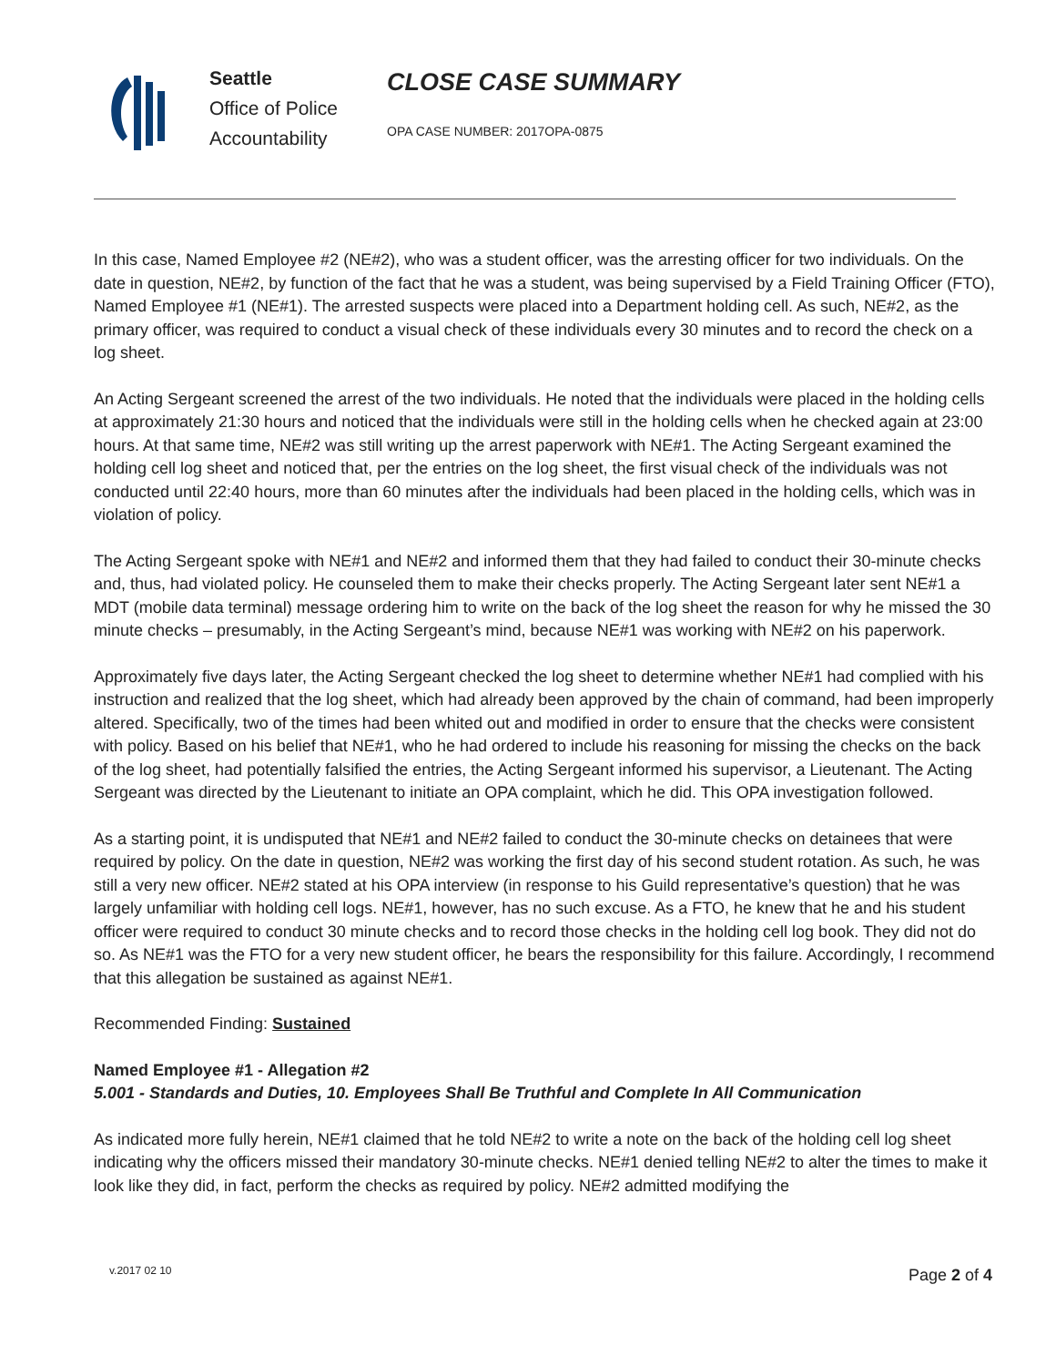Seattle
Office of Police
Accountability
CLOSE CASE SUMMARY
OPA CASE NUMBER: 2017OPA-0875
In this case, Named Employee #2 (NE#2), who was a student officer, was the arresting officer for two individuals. On the date in question, NE#2, by function of the fact that he was a student, was being supervised by a Field Training Officer (FTO), Named Employee #1 (NE#1). The arrested suspects were placed into a Department holding cell. As such, NE#2, as the primary officer, was required to conduct a visual check of these individuals every 30 minutes and to record the check on a log sheet.
An Acting Sergeant screened the arrest of the two individuals. He noted that the individuals were placed in the holding cells at approximately 21:30 hours and noticed that the individuals were still in the holding cells when he checked again at 23:00 hours. At that same time, NE#2 was still writing up the arrest paperwork with NE#1. The Acting Sergeant examined the holding cell log sheet and noticed that, per the entries on the log sheet, the first visual check of the individuals was not conducted until 22:40 hours, more than 60 minutes after the individuals had been placed in the holding cells, which was in violation of policy.
The Acting Sergeant spoke with NE#1 and NE#2 and informed them that they had failed to conduct their 30-minute checks and, thus, had violated policy. He counseled them to make their checks properly. The Acting Sergeant later sent NE#1 a MDT (mobile data terminal) message ordering him to write on the back of the log sheet the reason for why he missed the 30 minute checks – presumably, in the Acting Sergeant’s mind, because NE#1 was working with NE#2 on his paperwork.
Approximately five days later, the Acting Sergeant checked the log sheet to determine whether NE#1 had complied with his instruction and realized that the log sheet, which had already been approved by the chain of command, had been improperly altered. Specifically, two of the times had been whited out and modified in order to ensure that the checks were consistent with policy. Based on his belief that NE#1, who he had ordered to include his reasoning for missing the checks on the back of the log sheet, had potentially falsified the entries, the Acting Sergeant informed his supervisor, a Lieutenant. The Acting Sergeant was directed by the Lieutenant to initiate an OPA complaint, which he did. This OPA investigation followed.
As a starting point, it is undisputed that NE#1 and NE#2 failed to conduct the 30-minute checks on detainees that were required by policy. On the date in question, NE#2 was working the first day of his second student rotation. As such, he was still a very new officer. NE#2 stated at his OPA interview (in response to his Guild representative’s question) that he was largely unfamiliar with holding cell logs. NE#1, however, has no such excuse. As a FTO, he knew that he and his student officer were required to conduct 30 minute checks and to record those checks in the holding cell log book. They did not do so. As NE#1 was the FTO for a very new student officer, he bears the responsibility for this failure. Accordingly, I recommend that this allegation be sustained as against NE#1.
Recommended Finding: Sustained
Named Employee #1 - Allegation #2
5.001 - Standards and Duties, 10. Employees Shall Be Truthful and Complete In All Communication
As indicated more fully herein, NE#1 claimed that he told NE#2 to write a note on the back of the holding cell log sheet indicating why the officers missed their mandatory 30-minute checks. NE#1 denied telling NE#2 to alter the times to make it look like they did, in fact, perform the checks as required by policy. NE#2 admitted modifying the
v.2017 02 10 Page 2 of 4